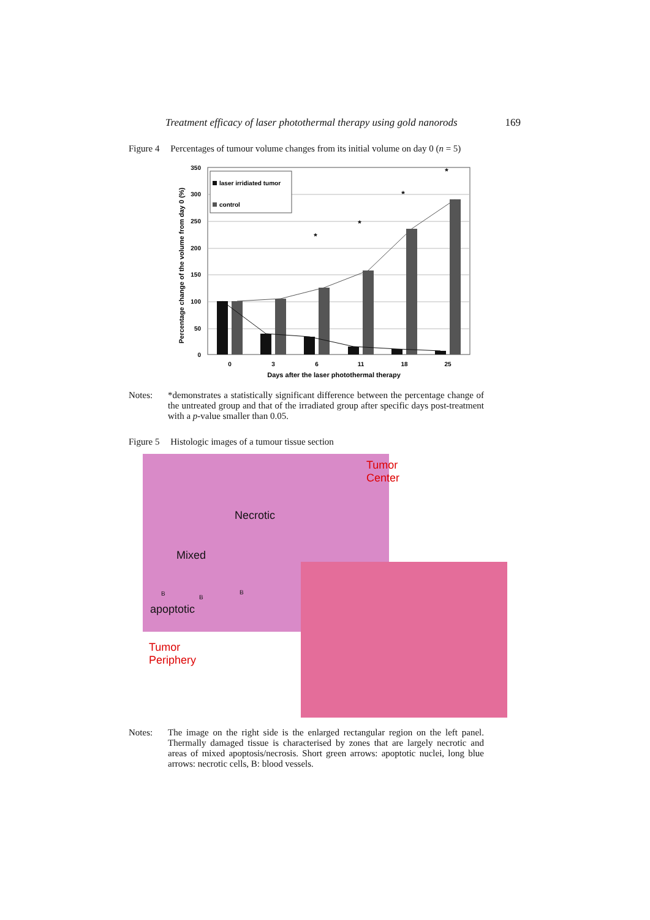Treatment efficacy of laser photothermal therapy using gold nanorods 169
Figure 4 Percentages of tumour volume changes from its initial volume on day 0 (n = 5)
Percentage change of the volume from day 0 (%)
350
300
250
200
150
100
50
0
laser irridiated tumor
control
*
*
*
*
0
3
6
11
18
25
Days after the laser photothermal therapy
Notes: *demonstrates a statistically significant difference between the percentage change of the untreated group and that of the irradiated group after specific days post-treatment with a p-value smaller than 0.05.
Figure 5 Histologic images of a tumour tissue section
Necrotic
Mixed
apoptotic
Tumor
Center
Tumor
Periphery
B
B
B
Notes: The image on the right side is the enlarged rectangular region on the left panel. Thermally damaged tissue is characterised by zones that are largely necrotic and areas of mixed apoptosis/necrosis. Short green arrows: apoptotic nuclei, long blue arrows: necrotic cells, B: blood vessels.